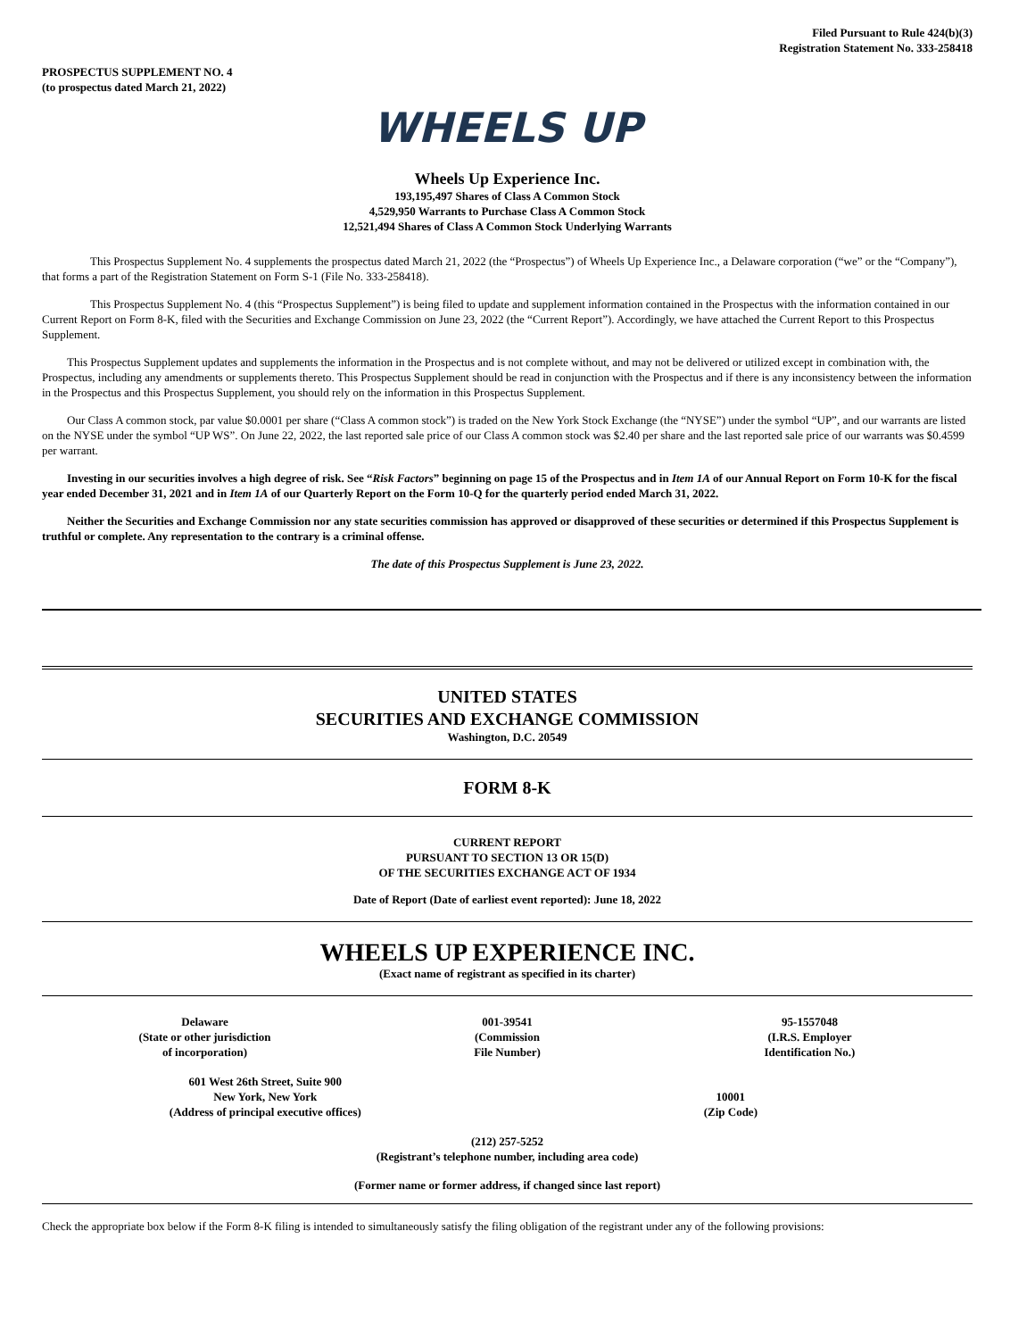Filed Pursuant to Rule 424(b)(3)
Registration Statement No. 333-258418
PROSPECTUS SUPPLEMENT NO. 4
(to prospectus dated March 21, 2022)
WHEELS UP
Wheels Up Experience Inc.
193,195,497 Shares of Class A Common Stock
4,529,950 Warrants to Purchase Class A Common Stock
12,521,494 Shares of Class A Common Stock Underlying Warrants
This Prospectus Supplement No. 4 supplements the prospectus dated March 21, 2022 (the “Prospectus”) of Wheels Up Experience Inc., a Delaware corporation (“we” or the “Company”), that forms a part of the Registration Statement on Form S-1 (File No. 333-258418).
This Prospectus Supplement No. 4 (this “Prospectus Supplement”) is being filed to update and supplement information contained in the Prospectus with the information contained in our Current Report on Form 8-K, filed with the Securities and Exchange Commission on June 23, 2022 (the “Current Report”). Accordingly, we have attached the Current Report to this Prospectus Supplement.
This Prospectus Supplement updates and supplements the information in the Prospectus and is not complete without, and may not be delivered or utilized except in combination with, the Prospectus, including any amendments or supplements thereto. This Prospectus Supplement should be read in conjunction with the Prospectus and if there is any inconsistency between the information in the Prospectus and this Prospectus Supplement, you should rely on the information in this Prospectus Supplement.
Our Class A common stock, par value $0.0001 per share (“Class A common stock”) is traded on the New York Stock Exchange (the “NYSE”) under the symbol “UP”, and our warrants are listed on the NYSE under the symbol “UP WS”. On June 22, 2022, the last reported sale price of our Class A common stock was $2.40 per share and the last reported sale price of our warrants was $0.4599 per warrant.
Investing in our securities involves a high degree of risk. See “Risk Factors” beginning on page 15 of the Prospectus and in Item 1A of our Annual Report on Form 10-K for the fiscal year ended December 31, 2021 and in Item 1A of our Quarterly Report on the Form 10-Q for the quarterly period ended March 31, 2022.
Neither the Securities and Exchange Commission nor any state securities commission has approved or disapproved of these securities or determined if this Prospectus Supplement is truthful or complete. Any representation to the contrary is a criminal offense.
The date of this Prospectus Supplement is June 23, 2022.
UNITED STATES
SECURITIES AND EXCHANGE COMMISSION
Washington, D.C. 20549
FORM 8-K
CURRENT REPORT
PURSUANT TO SECTION 13 OR 15(D)
OF THE SECURITIES EXCHANGE ACT OF 1934
Date of Report (Date of earliest event reported): June 18, 2022
WHEELS UP EXPERIENCE INC.
(Exact name of registrant as specified in its charter)
| Delaware (State or other jurisdiction of incorporation) | 001-39541 (Commission File Number) | 95-1557048 (I.R.S. Employer Identification No.) |
| 601 West 26th Street, Suite 900 New York, New York (Address of principal executive offices) | 10001 (Zip Code) |
(212) 257-5252
(Registrant’s telephone number, including area code)
(Former name or former address, if changed since last report)
Check the appropriate box below if the Form 8-K filing is intended to simultaneously satisfy the filing obligation of the registrant under any of the following provisions: